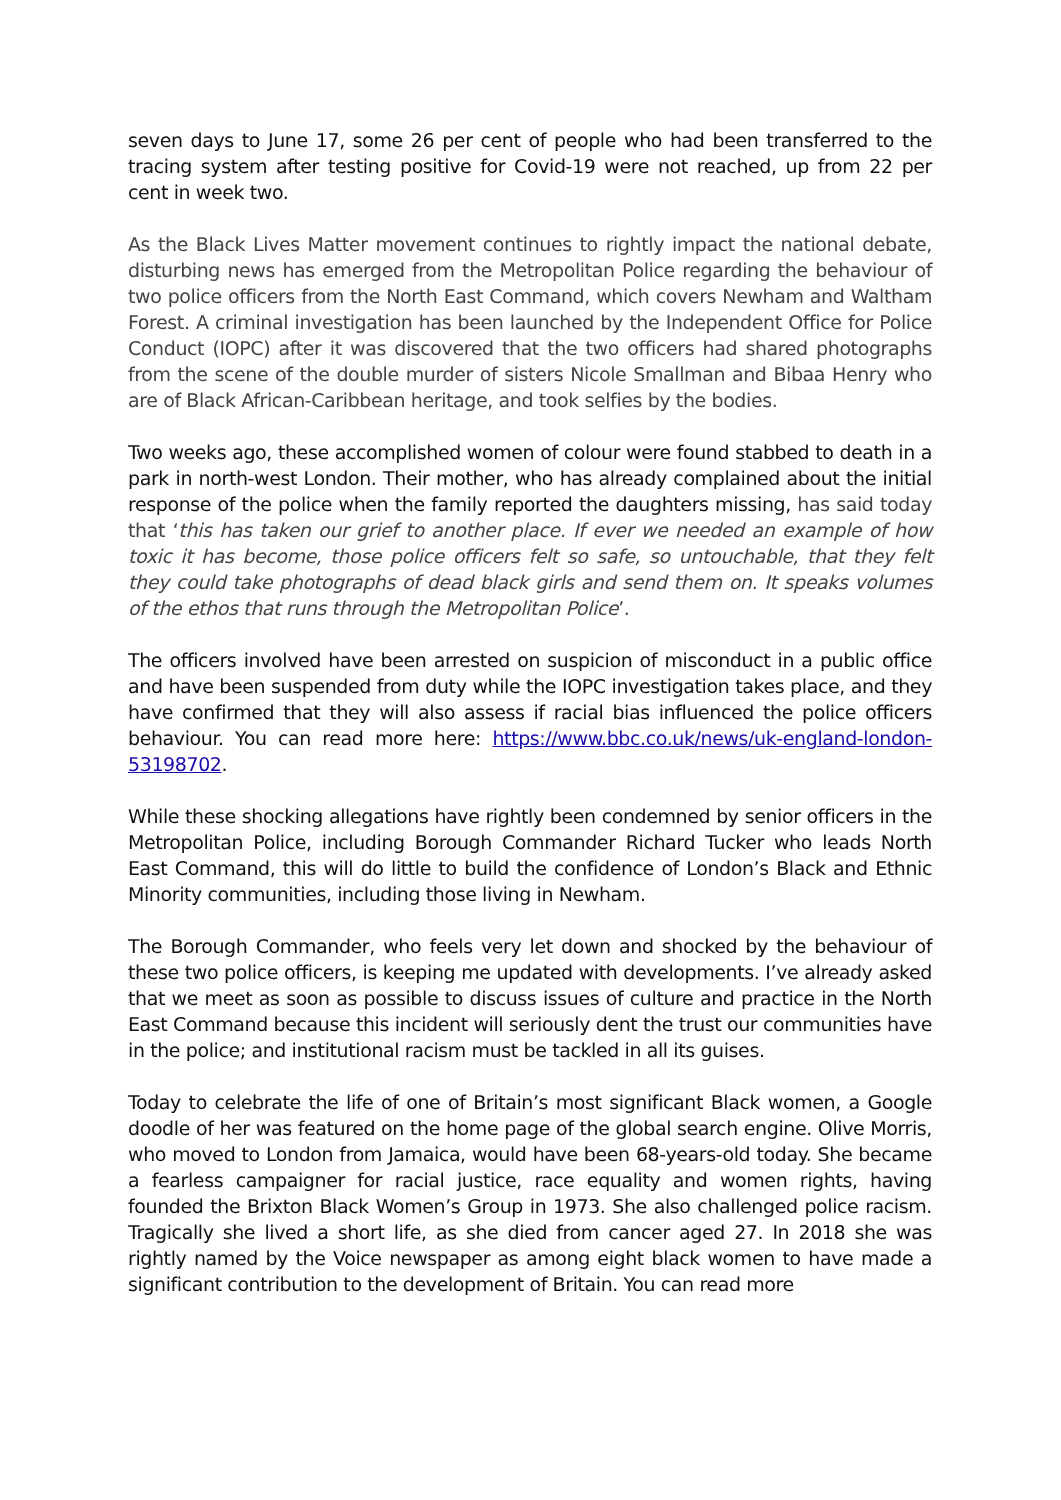seven days to June 17, some 26 per cent of people who had been transferred to the tracing system after testing positive for Covid-19 were not reached, up from 22 per cent in week two.
As the Black Lives Matter movement continues to rightly impact the national debate, disturbing news has emerged from the Metropolitan Police regarding the behaviour of two police officers from the North East Command, which covers Newham and Waltham Forest. A criminal investigation has been launched by the Independent Office for Police Conduct (IOPC) after it was discovered that the two officers had shared photographs from the scene of the double murder of sisters Nicole Smallman and Bibaa Henry who are of Black African-Caribbean heritage, and took selfies by the bodies.
Two weeks ago, these accomplished women of colour were found stabbed to death in a park in north-west London. Their mother, who has already complained about the initial response of the police when the family reported the daughters missing, has said today that ‘this has taken our grief to another place. If ever we needed an example of how toxic it has become, those police officers felt so safe, so untouchable, that they felt they could take photographs of dead black girls and send them on. It speaks volumes of the ethos that runs through the Metropolitan Police’.
The officers involved have been arrested on suspicion of misconduct in a public office and have been suspended from duty while the IOPC investigation takes place, and they have confirmed that they will also assess if racial bias influenced the police officers behaviour. You can read more here: https://www.bbc.co.uk/news/uk-england-london-53198702.
While these shocking allegations have rightly been condemned by senior officers in the Metropolitan Police, including Borough Commander Richard Tucker who leads North East Command, this will do little to build the confidence of London’s Black and Ethnic Minority communities, including those living in Newham.
The Borough Commander, who feels very let down and shocked by the behaviour of these two police officers, is keeping me updated with developments. I’ve already asked that we meet as soon as possible to discuss issues of culture and practice in the North East Command because this incident will seriously dent the trust our communities have in the police; and institutional racism must be tackled in all its guises.
Today to celebrate the life of one of Britain’s most significant Black women, a Google doodle of her was featured on the home page of the global search engine. Olive Morris, who moved to London from Jamaica, would have been 68-years-old today. She became a fearless campaigner for racial justice, race equality and women rights, having founded the Brixton Black Women’s Group in 1973. She also challenged police racism. Tragically she lived a short life, as she died from cancer aged 27. In 2018 she was rightly named by the Voice newspaper as among eight black women to have made a significant contribution to the development of Britain. You can read more